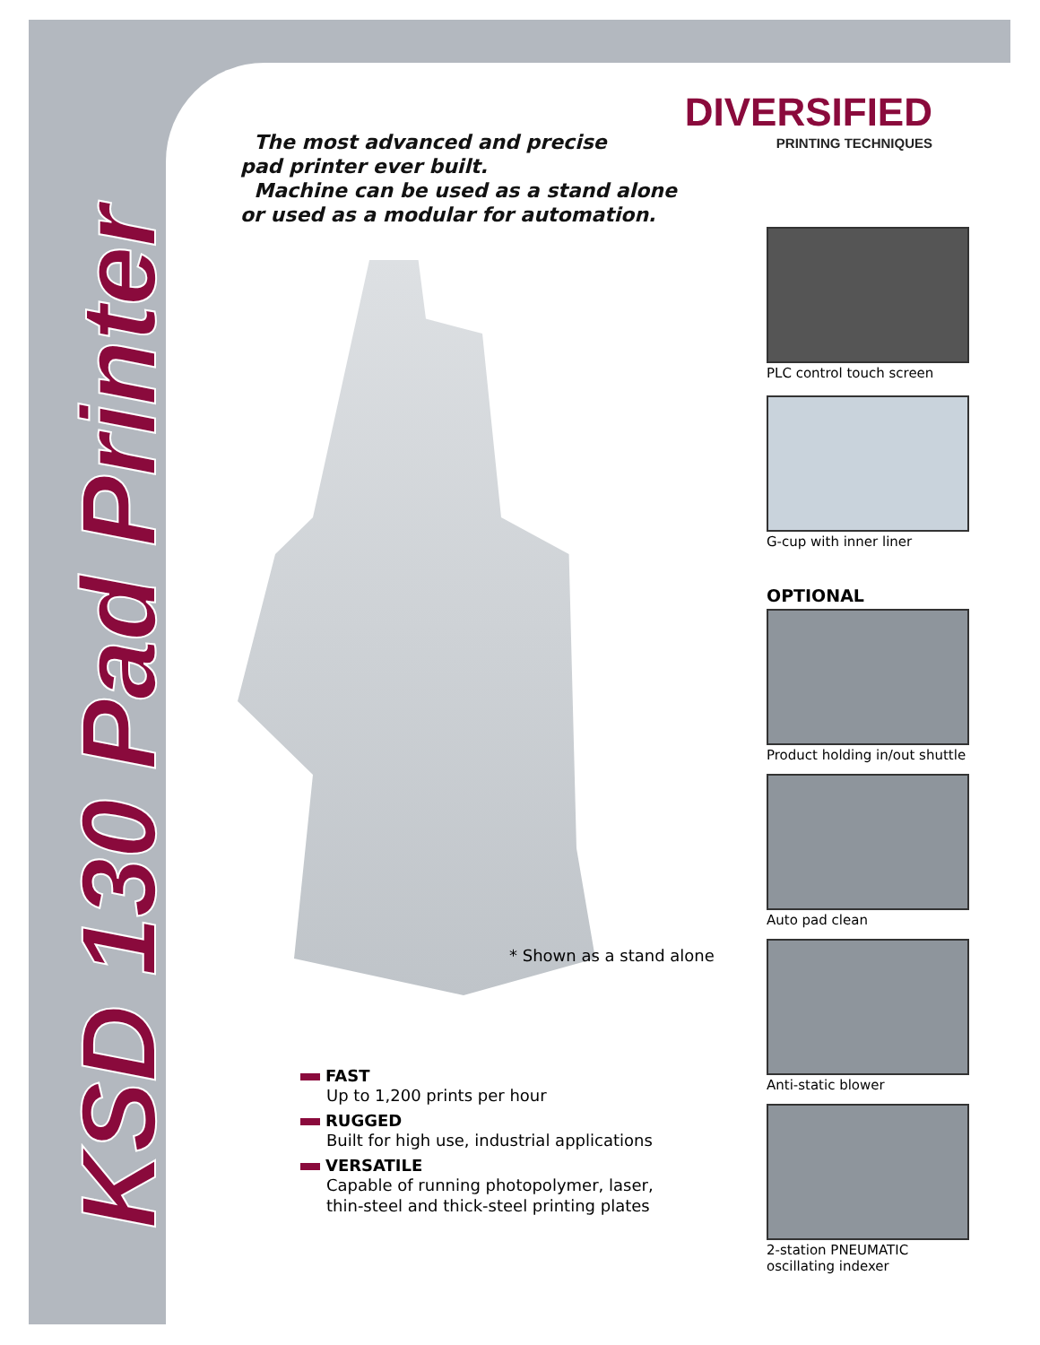KSD 130 Pad Printer
DIVERSIFIED
PRINTING TECHNIQUES
The most advanced and precise
pad printer ever built.
Machine can be used as a stand alone
or used as a modular for automation.
* Shown as a stand alone
PLC control touch screen
G-cup with inner liner
OPTIONAL
Product holding in/out shuttle
Auto pad clean
Anti-static blower
2-station PNEUMATIC
oscillating indexer
FAST
Up to 1,200 prints per hour
RUGGED
Built for high use, industrial applications
VERSATILE
Capable of running photopolymer, laser,
thin-steel and thick-steel printing plates